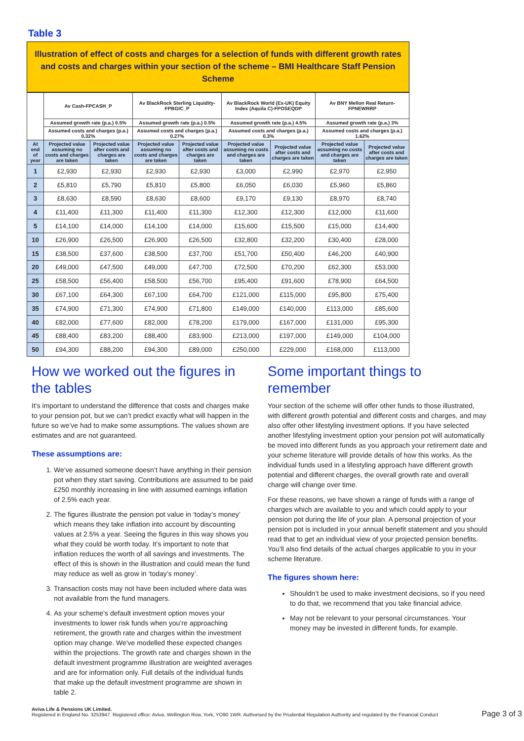Table 3
Illustration of effect of costs and charges for a selection of funds with different growth rates and costs and charges within your section of the scheme – BMI Healthcare Staff Pension Scheme
| | Av Cash-FPCASH_P | | Av BlackRock Sterling Liquidity-FPBGIC_P | | Av BlackRock World (Ex-UK) Equity Index (Aquila C)-FPOSEQDP | | Av BNY Mellon Real Return-FPNEWRRP | |
| --- | --- | --- | --- | --- | --- | --- | --- | --- |
| | Assumed growth rate (p.a.) 0.5% | | Assumed growth rate (p.a.) 0.5% | | Assumed growth rate (p.a.) 4.5% | | Assumed growth rate (p.a.) 3% | |
| | Assumed costs and charges (p.a.) 0.32% | | Assumed costs and charges (p.a.) 0.27% | | Assumed costs and charges (p.a.) 0.3% | | Assumed costs and charges (p.a.) 1.62% | |
| At end of year | Projected value assuming no costs and charges are taken | Projected value after costs and charges are taken | Projected value assuming no costs and charges are taken | Projected value after costs and charges are taken | Projected value assuming no costs and charges are taken | Projected value after costs and charges are taken | Projected value assuming no costs and charges are taken | Projected value after costs and charges are taken |
| 1 | £2,930 | £2,930 | £2,930 | £2,930 | £3,000 | £2,990 | £2,970 | £2,950 |
| 2 | £5,810 | £5,790 | £5,810 | £5,800 | £6,050 | £6,030 | £5,960 | £5,860 |
| 3 | £8,630 | £8,590 | £8,630 | £8,600 | £9,170 | £9,130 | £8,970 | £8,740 |
| 4 | £11,400 | £11,300 | £11,400 | £11,300 | £12,300 | £12,300 | £12,000 | £11,600 |
| 5 | £14,100 | £14,000 | £14,100 | £14,000 | £15,600 | £15,500 | £15,000 | £14,400 |
| 10 | £26,900 | £26,500 | £26,900 | £26,500 | £32,800 | £32,200 | £30,400 | £28,000 |
| 15 | £38,500 | £37,600 | £38,500 | £37,700 | £51,700 | £50,400 | £46,200 | £40,900 |
| 20 | £49,000 | £47,500 | £49,000 | £47,700 | £72,500 | £70,200 | £62,300 | £53,000 |
| 25 | £58,500 | £56,400 | £58,500 | £56,700 | £95,400 | £91,600 | £78,900 | £64,500 |
| 30 | £67,100 | £64,300 | £67,100 | £64,700 | £121,000 | £115,000 | £95,800 | £75,400 |
| 35 | £74,900 | £71,300 | £74,900 | £71,800 | £149,000 | £140,000 | £113,000 | £85,600 |
| 40 | £82,000 | £77,600 | £82,000 | £78,200 | £179,000 | £167,000 | £131,000 | £95,300 |
| 45 | £88,400 | £83,200 | £88,400 | £83,900 | £213,000 | £197,000 | £149,000 | £104,000 |
| 50 | £94,300 | £88,200 | £94,300 | £89,000 | £250,000 | £229,000 | £168,000 | £113,000 |
How we worked out the figures in the tables
It’s important to understand the difference that costs and charges make to your pension pot, but we can’t predict exactly what will happen in the future so we’ve had to make some assumptions. The values shown are estimates and are not guaranteed.
These assumptions are:
1. We’ve assumed someone doesn’t have anything in their pension pot when they start saving. Contributions are assumed to be paid £250 monthly increasing in line with assumed earnings inflation of 2.5% each year.
2. The figures illustrate the pension pot value in ‘today’s money’ which means they take inflation into account by discounting values at 2.5% a year. Seeing the figures in this way shows you what they could be worth today. It’s important to note that inflation reduces the worth of all savings and investments. The effect of this is shown in the illustration and could mean the fund may reduce as well as grow in ‘today’s money’.
3. Transaction costs may not have been included where data was not available from the fund managers.
4. As your scheme's default investment option moves your investments to lower risk funds when you’re approaching retirement, the growth rate and charges within the investment option may change. We've modelled these expected changes within the projections. The growth rate and charges shown in the default investment programme illustration are weighted averages and are for information only. Full details of the individual funds that make up the default investment programme are shown in table 2.
Some important things to remember
Your section of the scheme will offer other funds to those illustrated, with different growth potential and different costs and charges, and may also offer other lifestyling investment options. If you have selected another lifestyling investment option your pension pot will automatically be moved into different funds as you approach your retirement date and your scheme literature will provide details of how this works. As the individual funds used in a lifestyling approach have different growth potential and different charges, the overall growth rate and overall charge will change over time.
For these reasons, we have shown a range of funds with a range of charges which are available to you and which could apply to your pension pot during the life of your plan. A personal projection of your pension pot is included in your annual benefit statement and you should read that to get an individual view of your projected pension benefits. You’ll also find details of the actual charges applicable to you in your scheme literature.
The figures shown here:
Shouldn’t be used to make investment decisions, so if you need to do that, we recommend that you take financial advice.
May not be relevant to your personal circumstances. Your money may be invested in different funds, for example.
Aviva Life & Pensions UK Limited.
Registered in England No. 3253947. Registered office: Aviva, Wellington Row, York, YO90 1WR. Authorised by the Prudential Regulation Authority and regulated by the Financial Conduct
Page 3 of 3